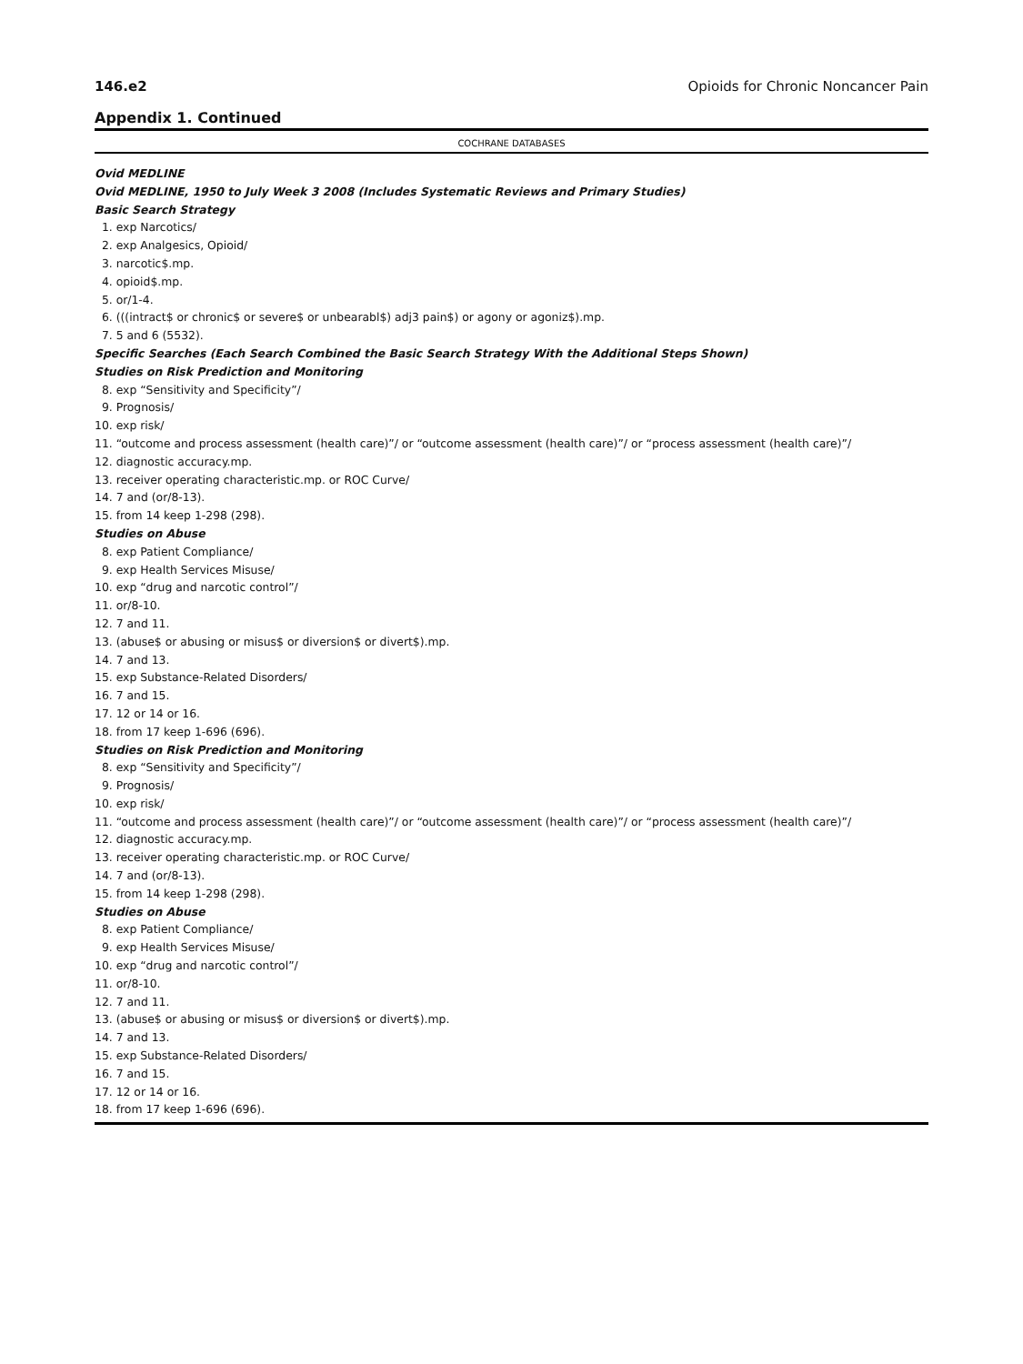146.e2 Opioids for Chronic Noncancer Pain
Appendix 1. Continued
COCHRANE DATABASES
Ovid MEDLINE
Ovid MEDLINE, 1950 to July Week 3 2008 (Includes Systematic Reviews and Primary Studies)
Basic Search Strategy
1. exp Narcotics/
2. exp Analgesics, Opioid/
3. narcotic$.mp.
4. opioid$.mp.
5. or/1-4.
6. (((intract$ or chronic$ or severe$ or unbearabl$) adj3 pain$) or agony or agoniz$).mp.
7. 5 and 6 (5532).
Specific Searches (Each Search Combined the Basic Search Strategy With the Additional Steps Shown)
Studies on Risk Prediction and Monitoring
8. exp “Sensitivity and Specificity”/
9. Prognosis/
10. exp risk/
11. “outcome and process assessment (health care)”/ or “outcome assessment (health care)”/ or “process assessment (health care)”/
12. diagnostic accuracy.mp.
13. receiver operating characteristic.mp. or ROC Curve/
14. 7 and (or/8-13).
15. from 14 keep 1-298 (298).
Studies on Abuse
8. exp Patient Compliance/
9. exp Health Services Misuse/
10. exp “drug and narcotic control”/
11. or/8-10.
12. 7 and 11.
13. (abuse$ or abusing or misus$ or diversion$ or divert$).mp.
14. 7 and 13.
15. exp Substance-Related Disorders/
16. 7 and 15.
17. 12 or 14 or 16.
18. from 17 keep 1-696 (696).
Studies on Risk Prediction and Monitoring
8. exp “Sensitivity and Specificity”/
9. Prognosis/
10. exp risk/
11. “outcome and process assessment (health care)”/ or “outcome assessment (health care)”/ or “process assessment (health care)”/
12. diagnostic accuracy.mp.
13. receiver operating characteristic.mp. or ROC Curve/
14. 7 and (or/8-13).
15. from 14 keep 1-298 (298).
Studies on Abuse
8. exp Patient Compliance/
9. exp Health Services Misuse/
10. exp “drug and narcotic control”/
11. or/8-10.
12. 7 and 11.
13. (abuse$ or abusing or misus$ or diversion$ or divert$).mp.
14. 7 and 13.
15. exp Substance-Related Disorders/
16. 7 and 15.
17. 12 or 14 or 16.
18. from 17 keep 1-696 (696).